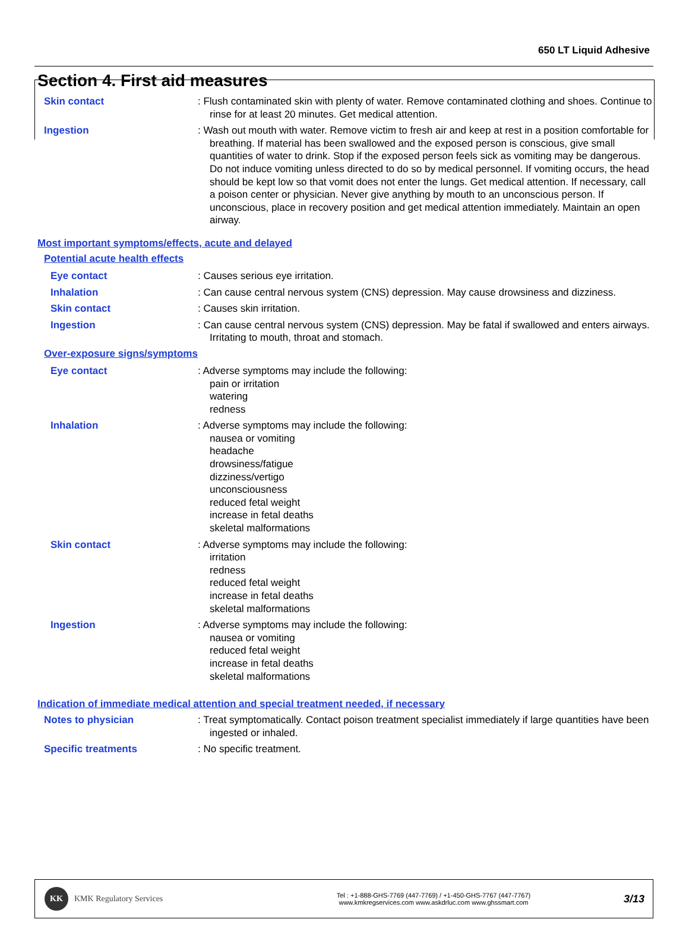650 LT Liquid Adhesive
Section 4. First aid measures
Skin contact : Flush contaminated skin with plenty of water. Remove contaminated clothing and shoes. Continue to rinse for at least 20 minutes. Get medical attention.
Ingestion : Wash out mouth with water. Remove victim to fresh air and keep at rest in a position comfortable for breathing. If material has been swallowed and the exposed person is conscious, give small quantities of water to drink. Stop if the exposed person feels sick as vomiting may be dangerous. Do not induce vomiting unless directed to do so by medical personnel. If vomiting occurs, the head should be kept low so that vomit does not enter the lungs. Get medical attention. If necessary, call a poison center or physician. Never give anything by mouth to an unconscious person. If unconscious, place in recovery position and get medical attention immediately. Maintain an open airway.
Most important symptoms/effects, acute and delayed
Potential acute health effects
Eye contact : Causes serious eye irritation.
Inhalation : Can cause central nervous system (CNS) depression. May cause drowsiness and dizziness.
Skin contact : Causes skin irritation.
Ingestion : Can cause central nervous system (CNS) depression. May be fatal if swallowed and enters airways. Irritating to mouth, throat and stomach.
Over-exposure signs/symptoms
Eye contact : Adverse symptoms may include the following:
pain or irritation
watering
redness
Inhalation : Adverse symptoms may include the following:
nausea or vomiting
headache
drowsiness/fatigue
dizziness/vertigo
unconsciousness
reduced fetal weight
increase in fetal deaths
skeletal malformations
Skin contact : Adverse symptoms may include the following:
irritation
redness
reduced fetal weight
increase in fetal deaths
skeletal malformations
Ingestion : Adverse symptoms may include the following:
nausea or vomiting
reduced fetal weight
increase in fetal deaths
skeletal malformations
Indication of immediate medical attention and special treatment needed, if necessary
Notes to physician : Treat symptomatically. Contact poison treatment specialist immediately if large quantities have been ingested or inhaled.
Specific treatments : No specific treatment.
KK
KMK Regulatory Services
Tel : +1-888-GHS-7769 (447-7769) / +1-450-GHS-7767 (447-7767)
www.kmkregservices.com www.askdrluc.com www.ghssmart.com
3/13